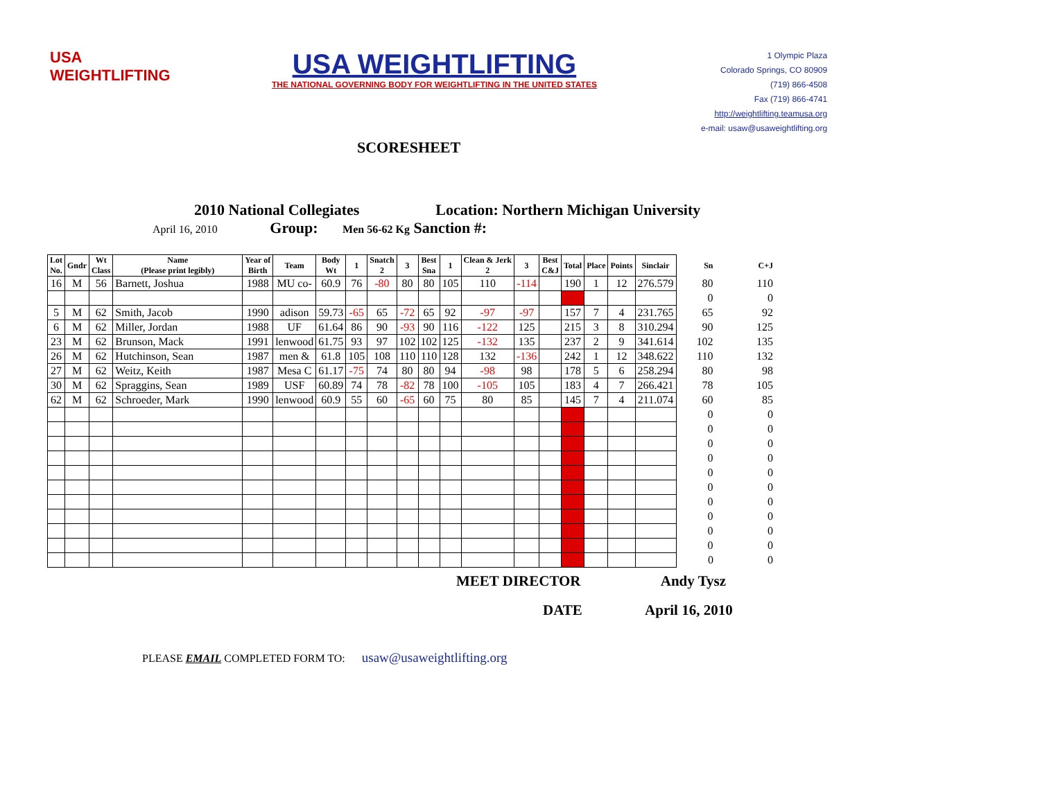USA
WEIGHTLIFTING
USA WEIGHTLIFTING
THE NATIONAL GOVERNING BODY FOR WEIGHTLIFTING IN THE UNITED STATES
1 Olympic Plaza
Colorado Springs, CO 80909
(719) 866-4508
Fax (719) 866-4741
http://weightlifting.teamusa.org
e-mail: usaw@usaweightlifting.org
SCORESHEET
2010 National Collegiates Location: Northern Michigan University
April 16, 2010 Group: Men 56-62 Kg Sanction #:
| Lot No. | Gndr | Wt Class | Name (Please print legibly) | Year of Birth | Team | Body Wt | 1 | Snatch 2 | 3 | Best Sna | 1 | Clean & Jerk 2 | 3 | Best C&J | Total | Place | Points | Sinclair | Sn | C+J |
| --- | --- | --- | --- | --- | --- | --- | --- | --- | --- | --- | --- | --- | --- | --- | --- | --- | --- | --- | --- | --- |
| 16 | M | 56 | Barnett, Joshua | 1988 | MU co- | 60.9 | 76 | -80 | 80 | 80 | 105 | 110 | -114 | | 190 | 1 | 12 | 276.579 | 80 | 110 |
| | | | | | | | | | | | | | | | | | | | 0 | 0 |
| 5 | M | 62 | Smith, Jacob | 1990 | adison | 59.73 | -65 | 65 | -72 | 65 | 92 | -97 | -97 | | 157 | 7 | 4 | 231.765 | 65 | 92 |
| 6 | M | 62 | Miller, Jordan | 1988 | UF | 61.64 | 86 | 90 | -93 | 90 | 116 | -122 | 125 | | 215 | 3 | 8 | 310.294 | 90 | 125 |
| 23 | M | 62 | Brunson, Mack | 1991 | lenwood | 61.75 | 93 | 97 | 102 | 102 | 125 | -132 | 135 | | 237 | 2 | 9 | 341.614 | 102 | 135 |
| 26 | M | 62 | Hutchinson, Sean | 1987 | men & | 61.8 | 105 | 108 | 110 | 110 | 128 | 132 | -136 | | 242 | 1 | 12 | 348.622 | 110 | 132 |
| 27 | M | 62 | Weitz, Keith | 1987 | Mesa C | 61.17 | -75 | 74 | 80 | 80 | 94 | -98 | 98 | | 178 | 5 | 6 | 258.294 | 80 | 98 |
| 30 | M | 62 | Spraggins, Sean | 1989 | USF | 60.89 | 74 | 78 | -82 | 78 | 100 | -105 | 105 | | 183 | 4 | 7 | 266.421 | 78 | 105 |
| 62 | M | 62 | Schroeder, Mark | 1990 | lenwood | 60.9 | 55 | 60 | -65 | 60 | 75 | 80 | 85 | | 145 | 7 | 4 | 211.074 | 60 | 85 |
| | | | | | | | | | | | | | | | | | | | 0 | 0 |
| | | | | | | | | | | | | | | | | | | | 0 | 0 |
| | | | | | | | | | | | | | | | | | | | 0 | 0 |
| | | | | | | | | | | | | | | | | | | | 0 | 0 |
| | | | | | | | | | | | | | | | | | | | 0 | 0 |
| | | | | | | | | | | | | | | | | | | | 0 | 0 |
| | | | | | | | | | | | | | | | | | | | 0 | 0 |
| | | | | | | | | | | | | | | | | | | | 0 | 0 |
| | | | | | | | | | | | | | | | | | | | 0 | 0 |
| | | | | | | | | | | | | | | | | | | | 0 | 0 |
| | | | | | | | | | | | | | | | | | | | 0 | 0 |
MEET DIRECTOR Andy Tysz
DATE April 16, 2010
PLEASE EMAIL COMPLETED FORM TO: usaw@usaweightlifting.org